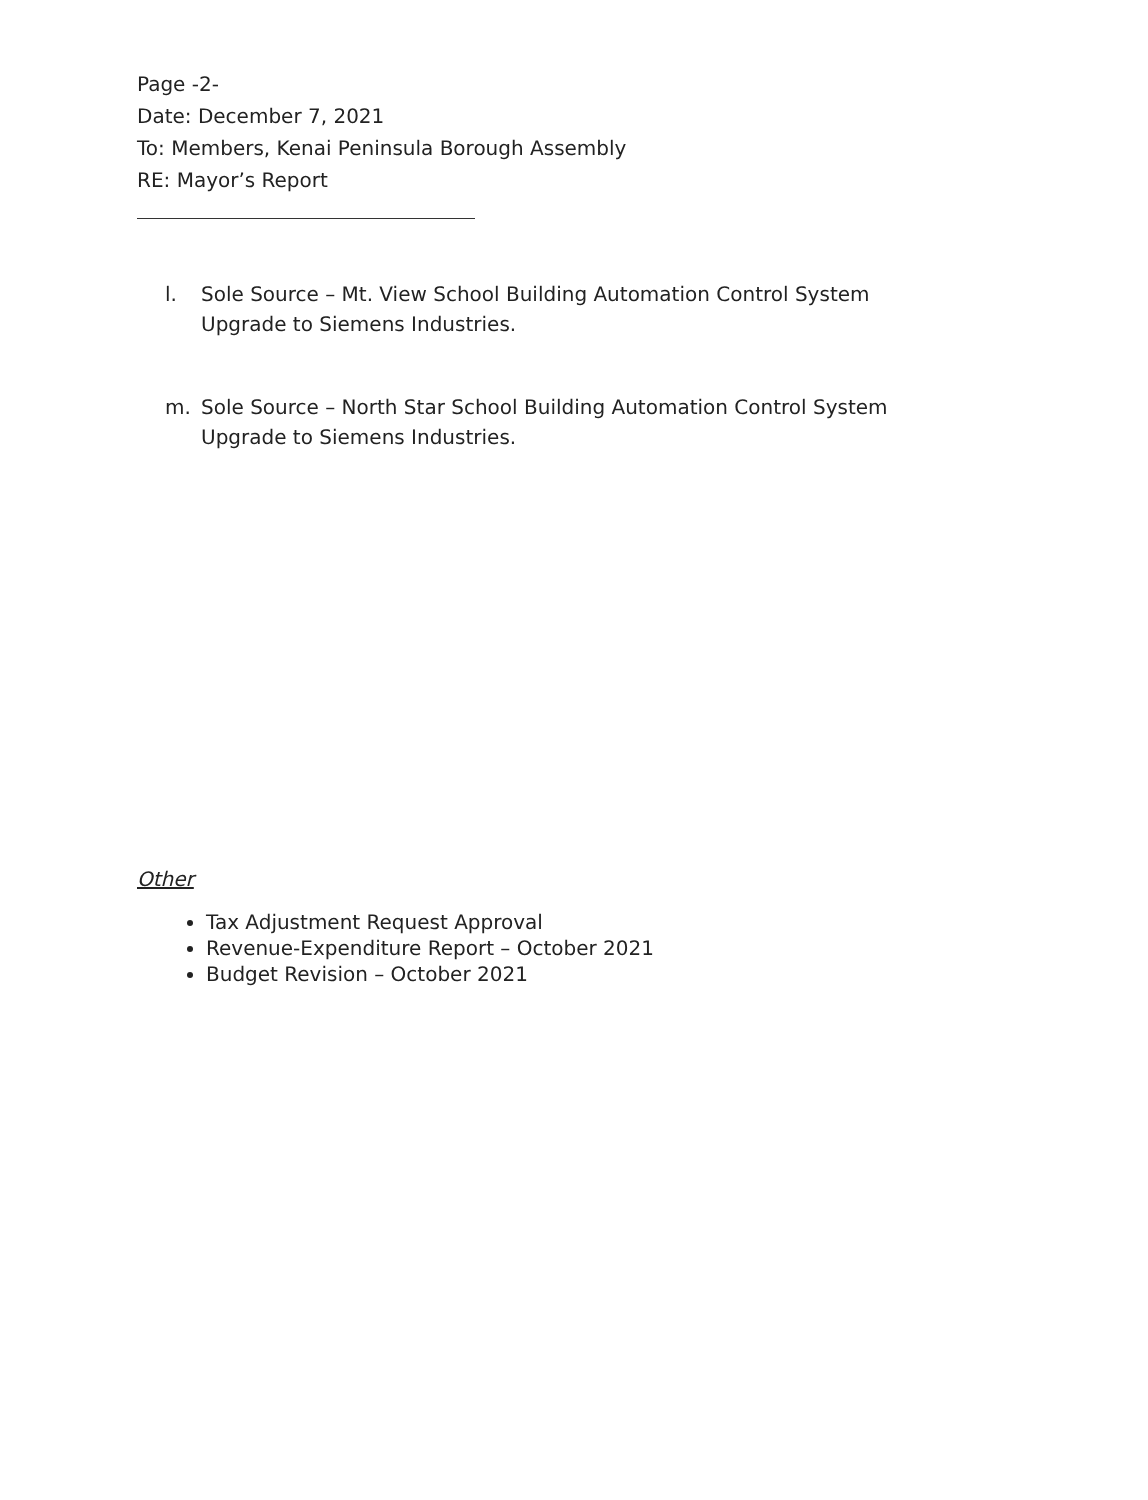Page -2-
Date: December 7, 2021
To: Members, Kenai Peninsula Borough Assembly
RE: Mayor’s Report
l. Sole Source – Mt. View School Building Automation Control System
Upgrade to Siemens Industries.
m. Sole Source – North Star School Building Automation Control System
Upgrade to Siemens Industries.
Other
Tax Adjustment Request Approval
Revenue-Expenditure Report – October 2021
Budget Revision – October 2021